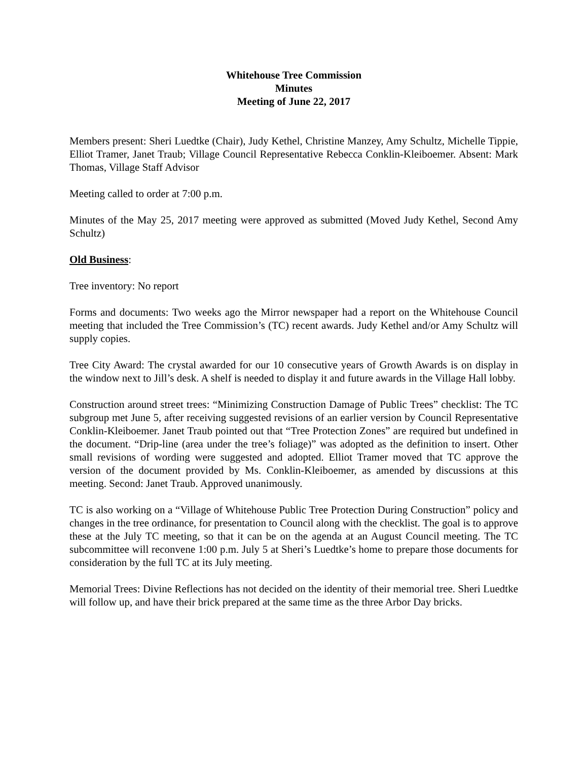Whitehouse Tree Commission
Minutes
Meeting of June 22, 2017
Members present: Sheri Luedtke (Chair), Judy Kethel, Christine Manzey, Amy Schultz, Michelle Tippie, Elliot Tramer, Janet Traub; Village Council Representative Rebecca Conklin-Kleiboemer. Absent: Mark Thomas, Village Staff Advisor
Meeting called to order at 7:00 p.m.
Minutes of the May 25, 2017 meeting were approved as submitted (Moved Judy Kethel, Second Amy Schultz)
Old Business:
Tree inventory: No report
Forms and documents: Two weeks ago the Mirror newspaper had a report on the Whitehouse Council meeting that included the Tree Commission’s (TC) recent awards. Judy Kethel and/or Amy Schultz will supply copies.
Tree City Award: The crystal awarded for our 10 consecutive years of Growth Awards is on display in the window next to Jill’s desk. A shelf is needed to display it and future awards in the Village Hall lobby.
Construction around street trees: “Minimizing Construction Damage of Public Trees” checklist: The TC subgroup met June 5, after receiving suggested revisions of an earlier version by Council Representative Conklin-Kleiboemer. Janet Traub pointed out that “Tree Protection Zones” are required but undefined in the document. “Drip-line (area under the tree’s foliage)” was adopted as the definition to insert. Other small revisions of wording were suggested and adopted. Elliot Tramer moved that TC approve the version of the document provided by Ms. Conklin-Kleiboemer, as amended by discussions at this meeting. Second: Janet Traub. Approved unanimously.
TC is also working on a “Village of Whitehouse Public Tree Protection During Construction” policy and changes in the tree ordinance, for presentation to Council along with the checklist. The goal is to approve these at the July TC meeting, so that it can be on the agenda at an August Council meeting. The TC subcommittee will reconvene 1:00 p.m. July 5 at Sheri’s Luedtke’s home to prepare those documents for consideration by the full TC at its July meeting.
Memorial Trees: Divine Reflections has not decided on the identity of their memorial tree. Sheri Luedtke will follow up, and have their brick prepared at the same time as the three Arbor Day bricks.